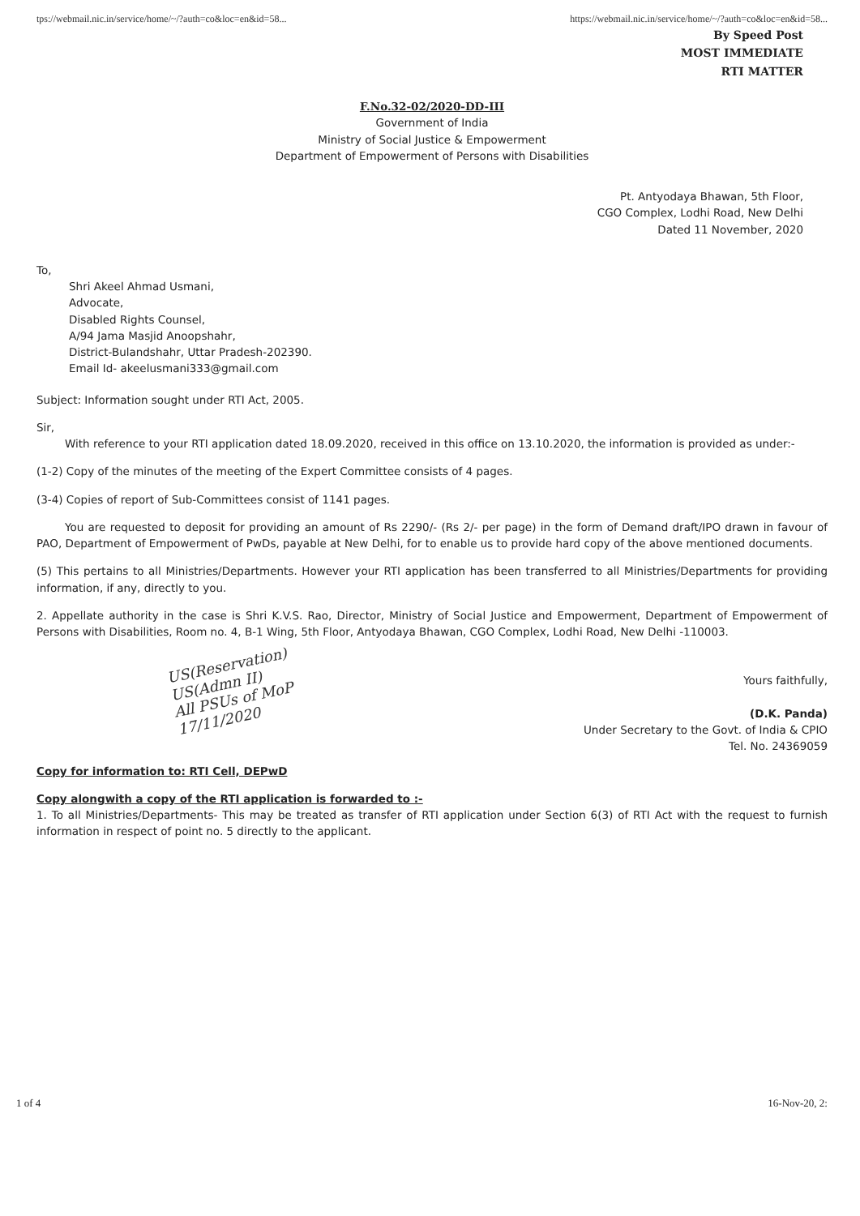tps://webmail.nic.in/service/home/~/?auth=co&loc=en&id=58... https://webmail.nic.in/service/home/~/?auth=co&loc=en&id=58...
By Speed Post
MOST IMMEDIATE
RTI MATTER
F.No.32-02/2020-DD-III
Government of India
Ministry of Social Justice & Empowerment
Department of Empowerment of Persons with Disabilities
Pt. Antyodaya Bhawan, 5th Floor,
CGO Complex, Lodhi Road, New Delhi
Dated 11 November, 2020
To,
Shri Akeel Ahmad Usmani,
Advocate,
Disabled Rights Counsel,
A/94 Jama Masjid Anoopshahr,
District-Bulandshahr, Uttar Pradesh-202390.
Email Id- akeelusmani333@gmail.com
Subject: Information sought under RTI Act, 2005.
Sir,
With reference to your RTI application dated 18.09.2020, received in this office on 13.10.2020, the information is provided as under:-
(1-2) Copy of the minutes of the meeting of the Expert Committee consists of 4 pages.
(3-4) Copies of report of Sub-Committees consist of 1141 pages.
You are requested to deposit for providing an amount of Rs 2290/- (Rs 2/- per page) in the form of Demand draft/IPO drawn in favour of PAO, Department of Empowerment of PwDs, payable at New Delhi, for to enable us to provide hard copy of the above mentioned documents.
(5) This pertains to all Ministries/Departments. However your RTI application has been transferred to all Ministries/Departments for providing information, if any, directly to you.
2. Appellate authority in the case is Shri K.V.S. Rao, Director, Ministry of Social Justice and Empowerment, Department of Empowerment of Persons with Disabilities, Room no. 4, B-1 Wing, 5th Floor, Antyodaya Bhawan, CGO Complex, Lodhi Road, New Delhi -110003.
US(Reservation)
US(Admn II)
All PSUs of MoP
17/11/2020
Yours faithfully,
(D.K. Panda)
Under Secretary to the Govt. of India & CPIO
Tel. No. 24369059
Copy for information to: RTI Cell, DEPwD
Copy alongwith a copy of the RTI application is forwarded to :-
1. To all Ministries/Departments- This may be treated as transfer of RTI application under Section 6(3) of RTI Act with the request to furnish information in respect of point no. 5 directly to the applicant.
1 of 4 16-Nov-20, 2: